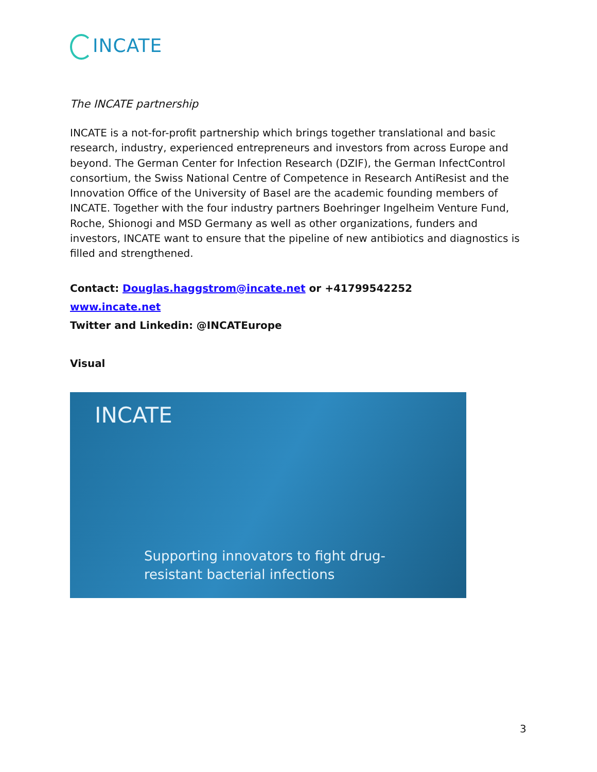INCATE
The INCATE partnership
INCATE is a not-for-profit partnership which brings together translational and basic research, industry, experienced entrepreneurs and investors from across Europe and beyond. The German Center for Infection Research (DZIF), the German InfectControl consortium, the Swiss National Centre of Competence in Research AntiResist and the Innovation Office of the University of Basel are the academic founding members of INCATE. Together with the four industry partners Boehringer Ingelheim Venture Fund, Roche, Shionogi and MSD Germany as well as other organizations, funders and investors, INCATE want to ensure that the pipeline of new antibiotics and diagnostics is filled and strengthened.
Contact: Douglas.haggstrom@incate.net or +41799542252
www.incate.net
Twitter and Linkedin: @INCATEurope
Visual
INCATE
Supporting innovators to fight drug-
resistant bacterial infections
3